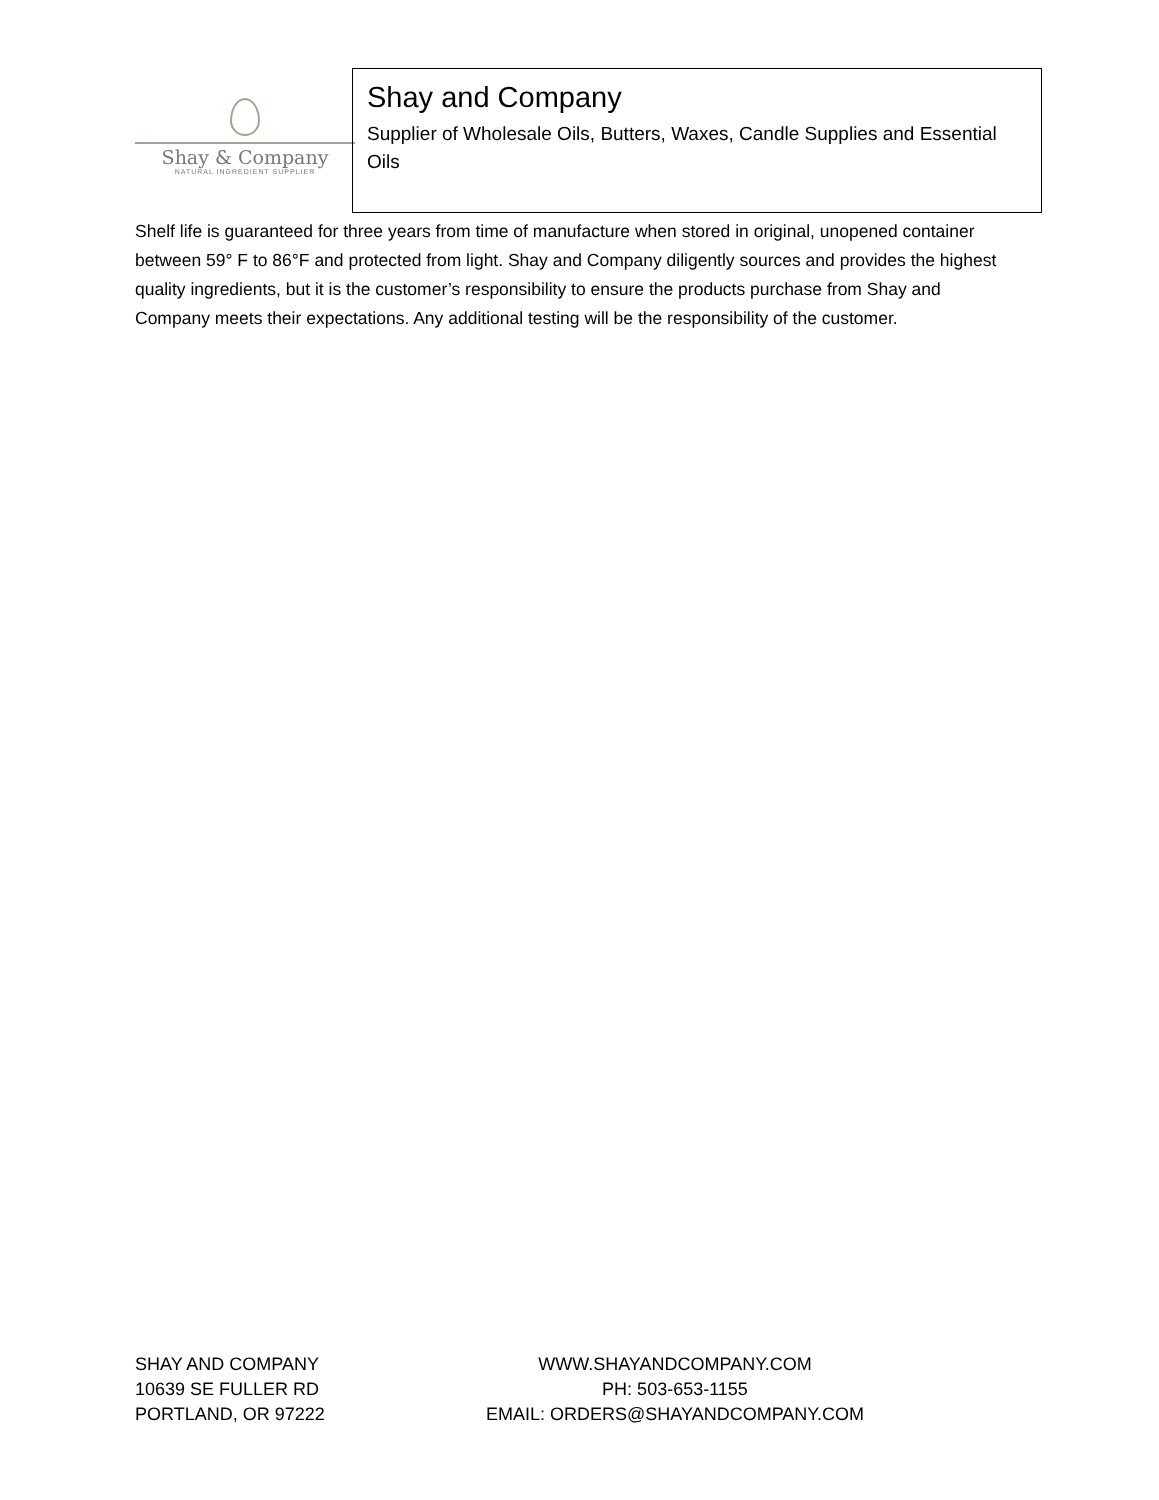Shay & Company
NATURAL INGREDIENT SUPPLIER
Shay and Company
Supplier of Wholesale Oils, Butters, Waxes, Candle Supplies and Essential Oils
Shelf life is guaranteed for three years from time of manufacture when stored in original, unopened container between 59° F to 86°F and protected from light. Shay and Company diligently sources and provides the highest quality ingredients, but it is the customer’s responsibility to ensure the products purchase from Shay and Company meets their expectations. Any additional testing will be the responsibility of the customer.
SHAY AND COMPANY
10639 SE FULLER RD
PORTLAND, OR 97222
WWW.SHAYANDCOMPANY.COM
PH: 503-653-1155
EMAIL: ORDERS@SHAYANDCOMPANY.COM